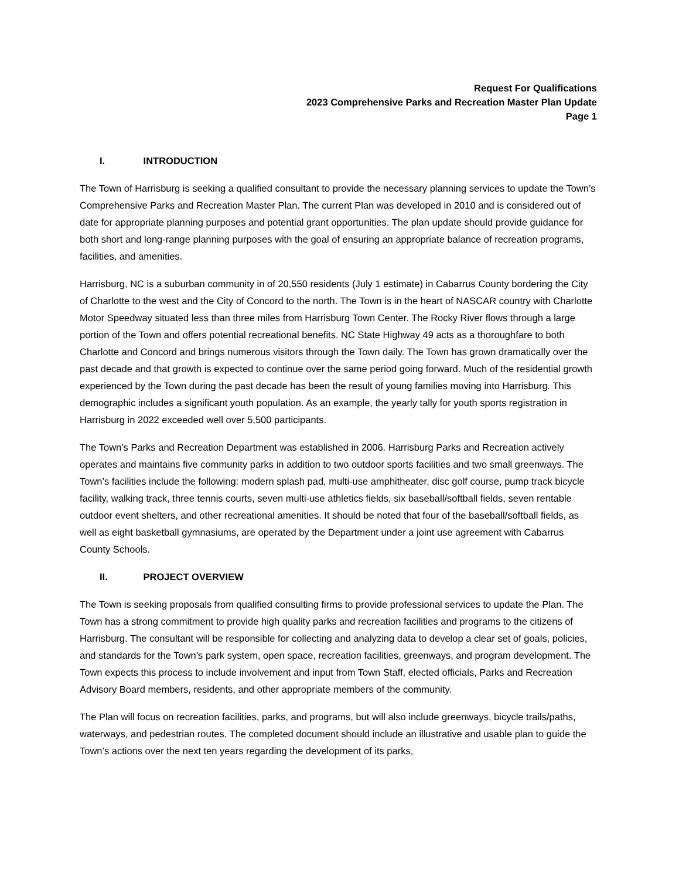Request For Qualifications
2023 Comprehensive Parks and Recreation Master Plan Update
Page 1
I. INTRODUCTION
The Town of Harrisburg is seeking a qualified consultant to provide the necessary planning services to update the Town’s Comprehensive Parks and Recreation Master Plan. The current Plan was developed in 2010 and is considered out of date for appropriate planning purposes and potential grant opportunities. The plan update should provide guidance for both short and long-range planning purposes with the goal of ensuring an appropriate balance of recreation programs, facilities, and amenities.
Harrisburg, NC is a suburban community in of 20,550 residents (July 1 estimate) in Cabarrus County bordering the City of Charlotte to the west and the City of Concord to the north. The Town is in the heart of NASCAR country with Charlotte Motor Speedway situated less than three miles from Harrisburg Town Center. The Rocky River flows through a large portion of the Town and offers potential recreational benefits. NC State Highway 49 acts as a thoroughfare to both Charlotte and Concord and brings numerous visitors through the Town daily. The Town has grown dramatically over the past decade and that growth is expected to continue over the same period going forward. Much of the residential growth experienced by the Town during the past decade has been the result of young families moving into Harrisburg. This demographic includes a significant youth population. As an example, the yearly tally for youth sports registration in Harrisburg in 2022 exceeded well over 5,500 participants.
The Town’s Parks and Recreation Department was established in 2006. Harrisburg Parks and Recreation actively operates and maintains five community parks in addition to two outdoor sports facilities and two small greenways. The Town’s facilities include the following: modern splash pad, multi-use amphitheater, disc golf course, pump track bicycle facility, walking track, three tennis courts, seven multi-use athletics fields, six baseball/softball fields, seven rentable outdoor event shelters, and other recreational amenities. It should be noted that four of the baseball/softball fields, as well as eight basketball gymnasiums, are operated by the Department under a joint use agreement with Cabarrus County Schools.
II. PROJECT OVERVIEW
The Town is seeking proposals from qualified consulting firms to provide professional services to update the Plan. The Town has a strong commitment to provide high quality parks and recreation facilities and programs to the citizens of Harrisburg. The consultant will be responsible for collecting and analyzing data to develop a clear set of goals, policies, and standards for the Town’s park system, open space, recreation facilities, greenways, and program development. The Town expects this process to include involvement and input from Town Staff, elected officials, Parks and Recreation Advisory Board members, residents, and other appropriate members of the community.
The Plan will focus on recreation facilities, parks, and programs, but will also include greenways, bicycle trails/paths, waterways, and pedestrian routes. The completed document should include an illustrative and usable plan to guide the Town’s actions over the next ten years regarding the development of its parks,